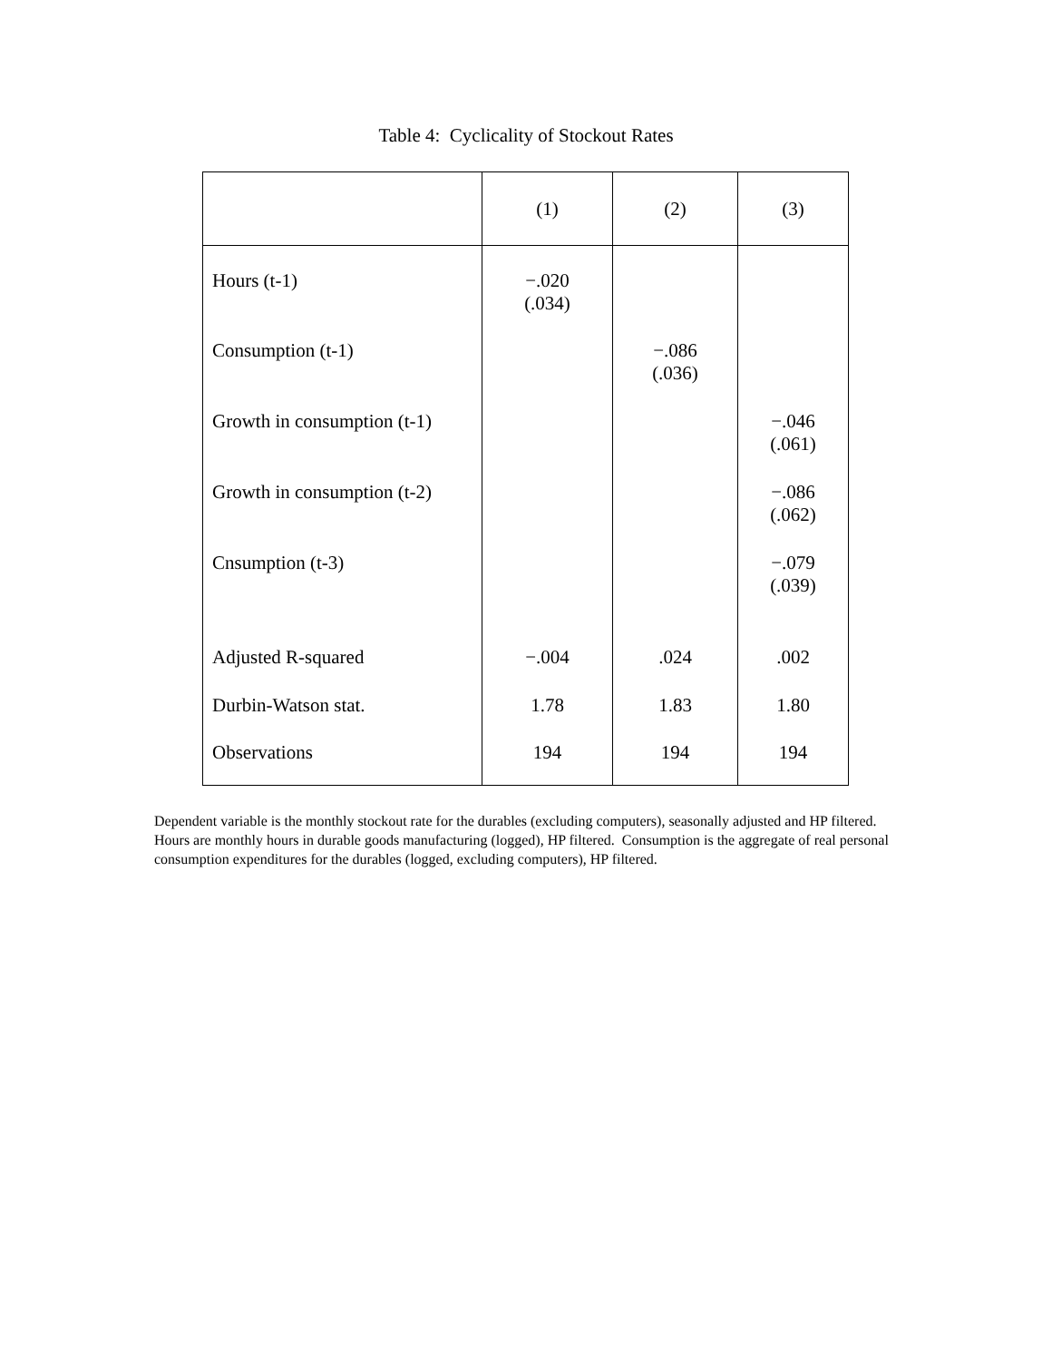Table 4: Cyclicality of Stockout Rates
| | (1) | (2) | (3) |
| --- | --- | --- | --- |
| Hours (t-1) | −.020 (.034) | | |
| Consumption (t-1) | | −.086 (.036) | |
| Growth in consumption (t-1) | | | −.046 (.061) |
| Growth in consumption (t-2) | | | −.086 (.062) |
| Cnsumption (t-3) | | | −.079 (.039) |
| Adjusted R-squared | −.004 | .024 | .002 |
| Durbin-Watson stat. | 1.78 | 1.83 | 1.80 |
| Observations | 194 | 194 | 194 |
Dependent variable is the monthly stockout rate for the durables (excluding computers), seasonally adjusted and HP filtered. Hours are monthly hours in durable goods manufacturing (logged), HP filtered. Consumption is the aggregate of real personal consumption expenditures for the durables (logged, excluding computers), HP filtered.